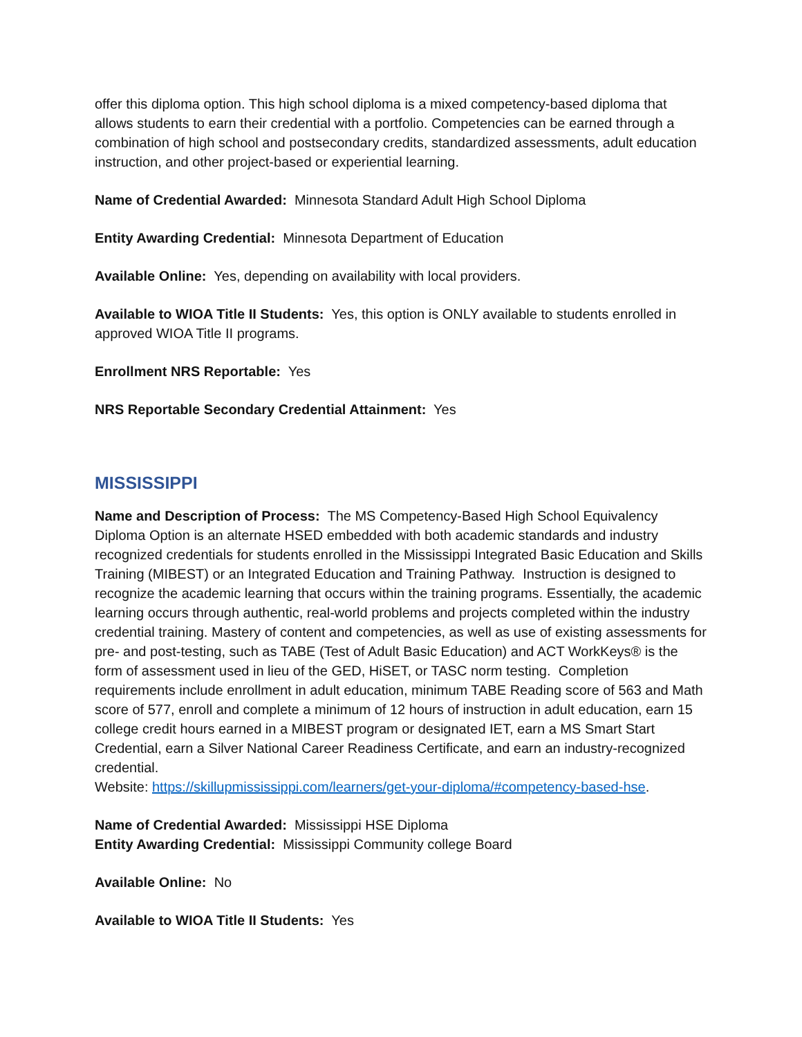offer this diploma option. This high school diploma is a mixed competency-based diploma that allows students to earn their credential with a portfolio. Competencies can be earned through a combination of high school and postsecondary credits, standardized assessments, adult education instruction, and other project-based or experiential learning.
Name of Credential Awarded: Minnesota Standard Adult High School Diploma
Entity Awarding Credential: Minnesota Department of Education
Available Online: Yes, depending on availability with local providers.
Available to WIOA Title II Students: Yes, this option is ONLY available to students enrolled in approved WIOA Title II programs.
Enrollment NRS Reportable: Yes
NRS Reportable Secondary Credential Attainment: Yes
MISSISSIPPI
Name and Description of Process: The MS Competency-Based High School Equivalency Diploma Option is an alternate HSED embedded with both academic standards and industry recognized credentials for students enrolled in the Mississippi Integrated Basic Education and Skills Training (MIBEST) or an Integrated Education and Training Pathway. Instruction is designed to recognize the academic learning that occurs within the training programs. Essentially, the academic learning occurs through authentic, real-world problems and projects completed within the industry credential training. Mastery of content and competencies, as well as use of existing assessments for pre- and post-testing, such as TABE (Test of Adult Basic Education) and ACT WorkKeys® is the form of assessment used in lieu of the GED, HiSET, or TASC norm testing. Completion requirements include enrollment in adult education, minimum TABE Reading score of 563 and Math score of 577, enroll and complete a minimum of 12 hours of instruction in adult education, earn 15 college credit hours earned in a MIBEST program or designated IET, earn a MS Smart Start Credential, earn a Silver National Career Readiness Certificate, and earn an industry-recognized credential.
Website: https://skillupmississippi.com/learners/get-your-diploma/#competency-based-hse.
Name of Credential Awarded: Mississippi HSE Diploma
Entity Awarding Credential: Mississippi Community college Board
Available Online: No
Available to WIOA Title II Students: Yes